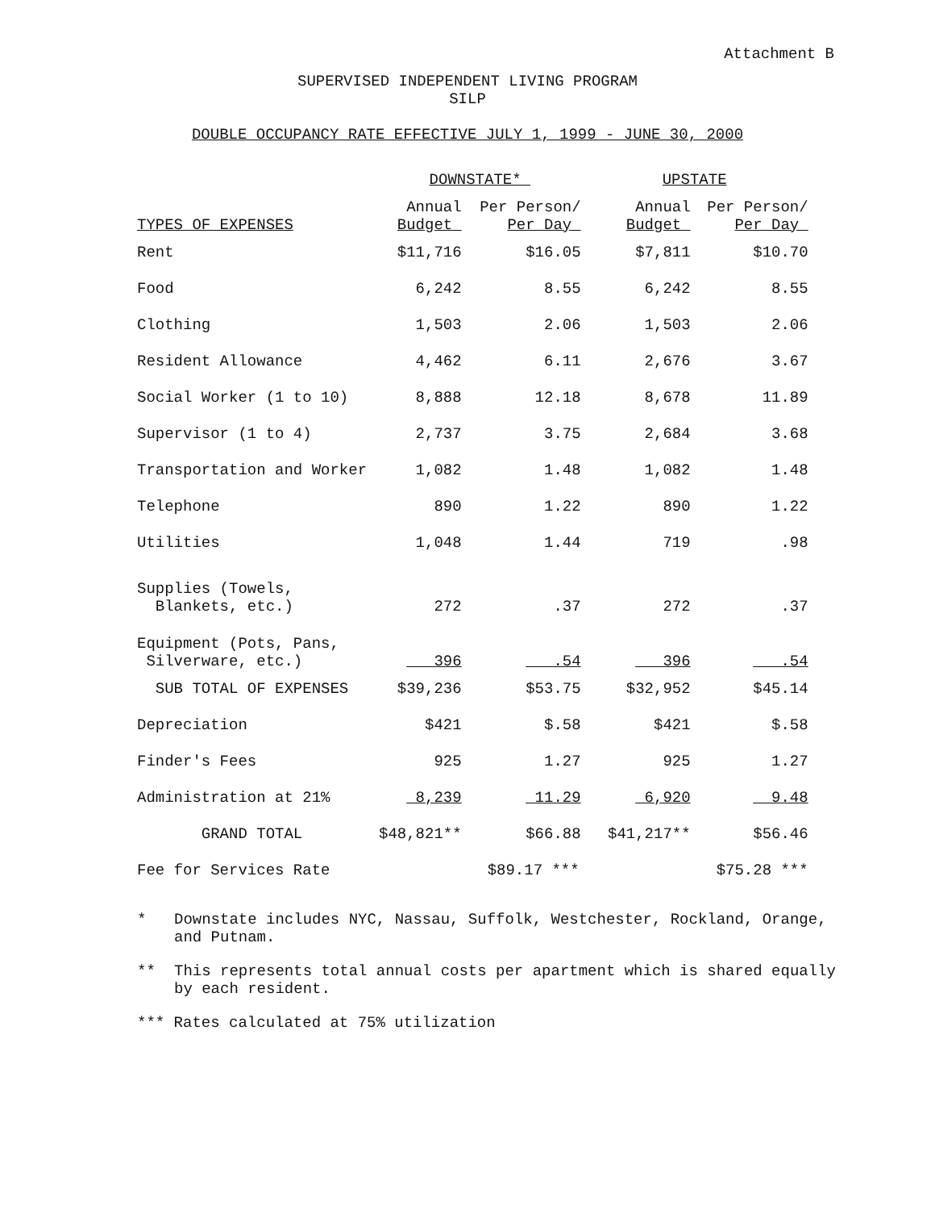Attachment B
SUPERVISED INDEPENDENT LIVING PROGRAM
SILP
DOUBLE OCCUPANCY RATE EFFECTIVE JULY 1, 1999 - JUNE 30, 2000
| | DOWNSTATE* | | UPSTATE | |
| --- | --- | --- | --- | --- |
| TYPES OF EXPENSES | Annual Budget | Per Person/ Per Day | Annual Budget | Per Person/ Per Day |
| Rent | $11,716 | $16.05 | $7,811 | $10.70 |
| Food | 6,242 | 8.55 | 6,242 | 8.55 |
| Clothing | 1,503 | 2.06 | 1,503 | 2.06 |
| Resident Allowance | 4,462 | 6.11 | 2,676 | 3.67 |
| Social Worker (1 to 10) | 8,888 | 12.18 | 8,678 | 11.89 |
| Supervisor (1 to 4) | 2,737 | 3.75 | 2,684 | 3.68 |
| Transportation and Worker | 1,082 | 1.48 | 1,082 | 1.48 |
| Telephone | 890 | 1.22 | 890 | 1.22 |
| Utilities | 1,048 | 1.44 | 719 | .98 |
| Supplies (Towels, Blankets, etc.) | 272 | .37 | 272 | .37 |
| Equipment (Pots, Pans, Silverware, etc.) | 396 | .54 | 396 | .54 |
| SUB TOTAL OF EXPENSES | $39,236 | $53.75 | $32,952 | $45.14 |
| Depreciation | $421 | $.58 | $421 | $.58 |
| Finder's Fees | 925 | 1.27 | 925 | 1.27 |
| Administration at 21% | 8,239 | 11.29 | 6,920 | 9.48 |
| GRAND TOTAL | $48,821** | $66.88 | $41,217** | $56.46 |
| Fee for Services Rate | | $89.17 *** | | $75.28 *** |
* Downstate includes NYC, Nassau, Suffolk, Westchester, Rockland, Orange, and Putnam.
** This represents total annual costs per apartment which is shared equally by each resident.
*** Rates calculated at 75% utilization